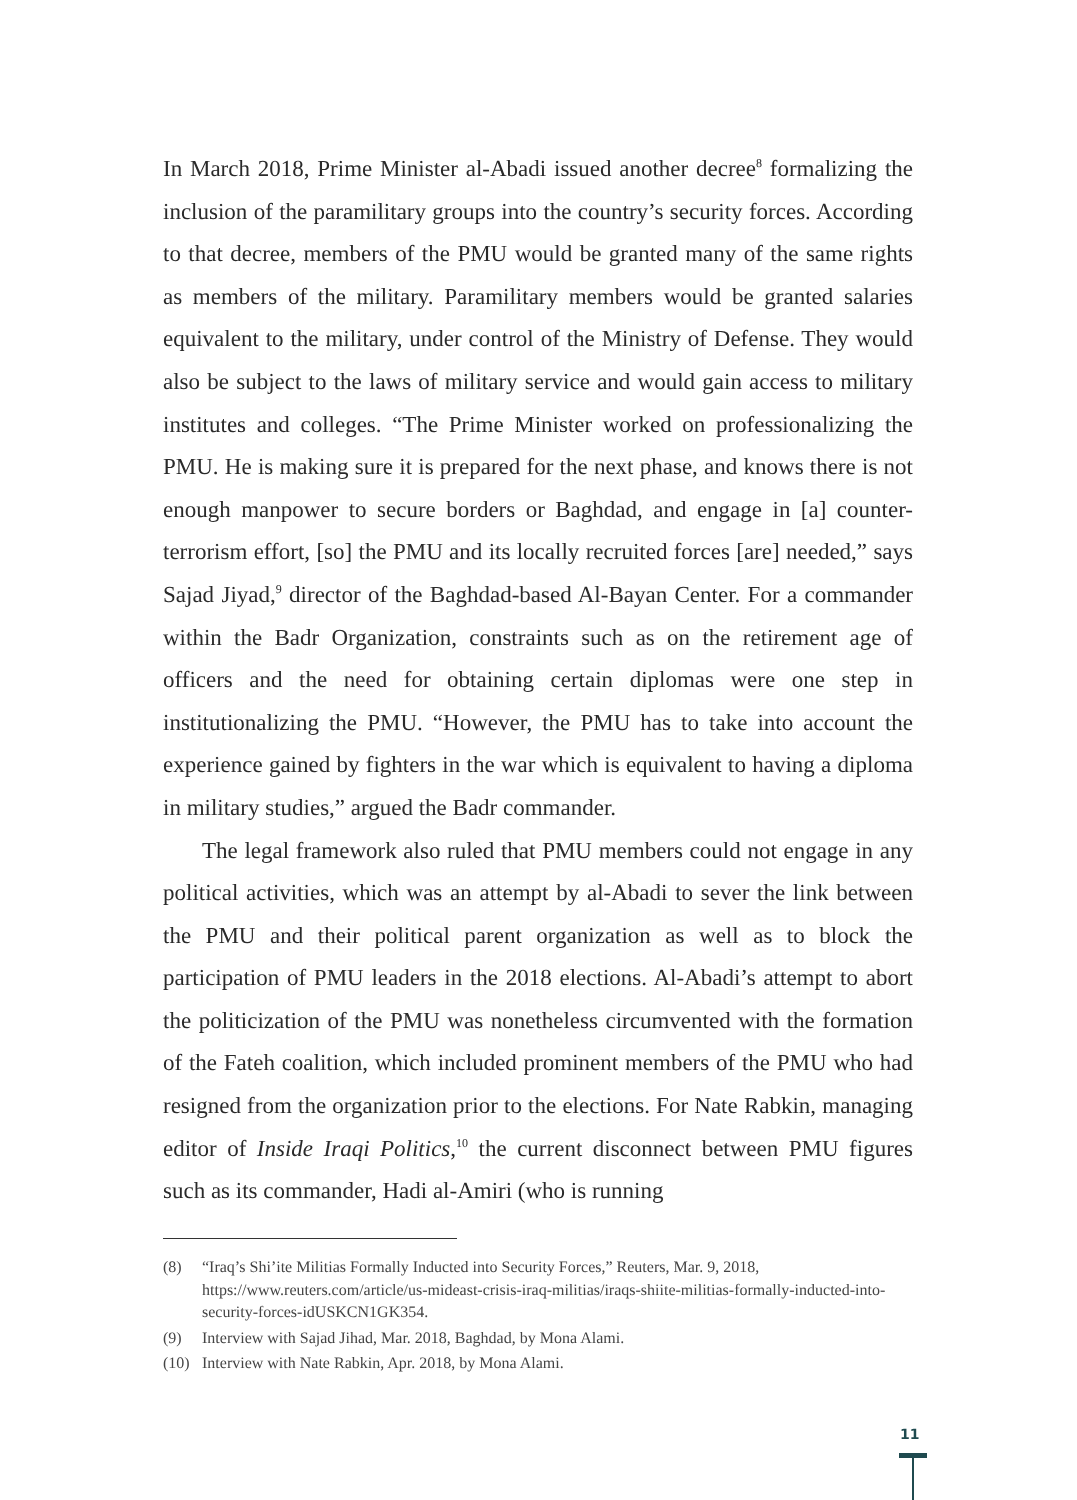In March 2018, Prime Minister al-Abadi issued another decree<sup>8</sup> formalizing the inclusion of the paramilitary groups into the country’s security forces. According to that decree, members of the PMU would be granted many of the same rights as members of the military. Paramilitary members would be granted salaries equivalent to the military, under control of the Ministry of Defense. They would also be subject to the laws of military service and would gain access to military institutes and colleges. “The Prime Minister worked on professionalizing the PMU. He is making sure it is prepared for the next phase, and knows there is not enough manpower to secure borders or Baghdad, and engage in [a] counter-terrorism effort, [so] the PMU and its locally recruited forces [are] needed,” says Sajad Jiyad,<sup>9</sup> director of the Baghdad-based Al-Bayan Center. For a commander within the Badr Organization, constraints such as on the retirement age of officers and the need for obtaining certain diplomas were one step in institutionalizing the PMU. “However, the PMU has to take into account the experience gained by fighters in the war which is equivalent to having a diploma in military studies,” argued the Badr commander.
The legal framework also ruled that PMU members could not engage in any political activities, which was an attempt by al-Abadi to sever the link between the PMU and their political parent organization as well as to block the participation of PMU leaders in the 2018 elections. Al-Abadi’s attempt to abort the politicization of the PMU was nonetheless circumvented with the formation of the Fateh coalition, which included prominent members of the PMU who had resigned from the organization prior to the elections. For Nate Rabkin, managing editor of Inside Iraqi Politics,<sup>10</sup> the current disconnect between PMU figures such as its commander, Hadi al-Amiri (who is running
(8) “Iraq’s Shi’ite Militias Formally Inducted into Security Forces,” Reuters, Mar. 9, 2018, https://www.reuters.com/article/us-mideast-crisis-iraq-militias/iraqs-shiite-militias-formally-inducted-into-security-forces-idUSKCN1GK354.
(9) Interview with Sajad Jihad, Mar. 2018, Baghdad, by Mona Alami.
(10) Interview with Nate Rabkin, Apr. 2018, by Mona Alami.
11